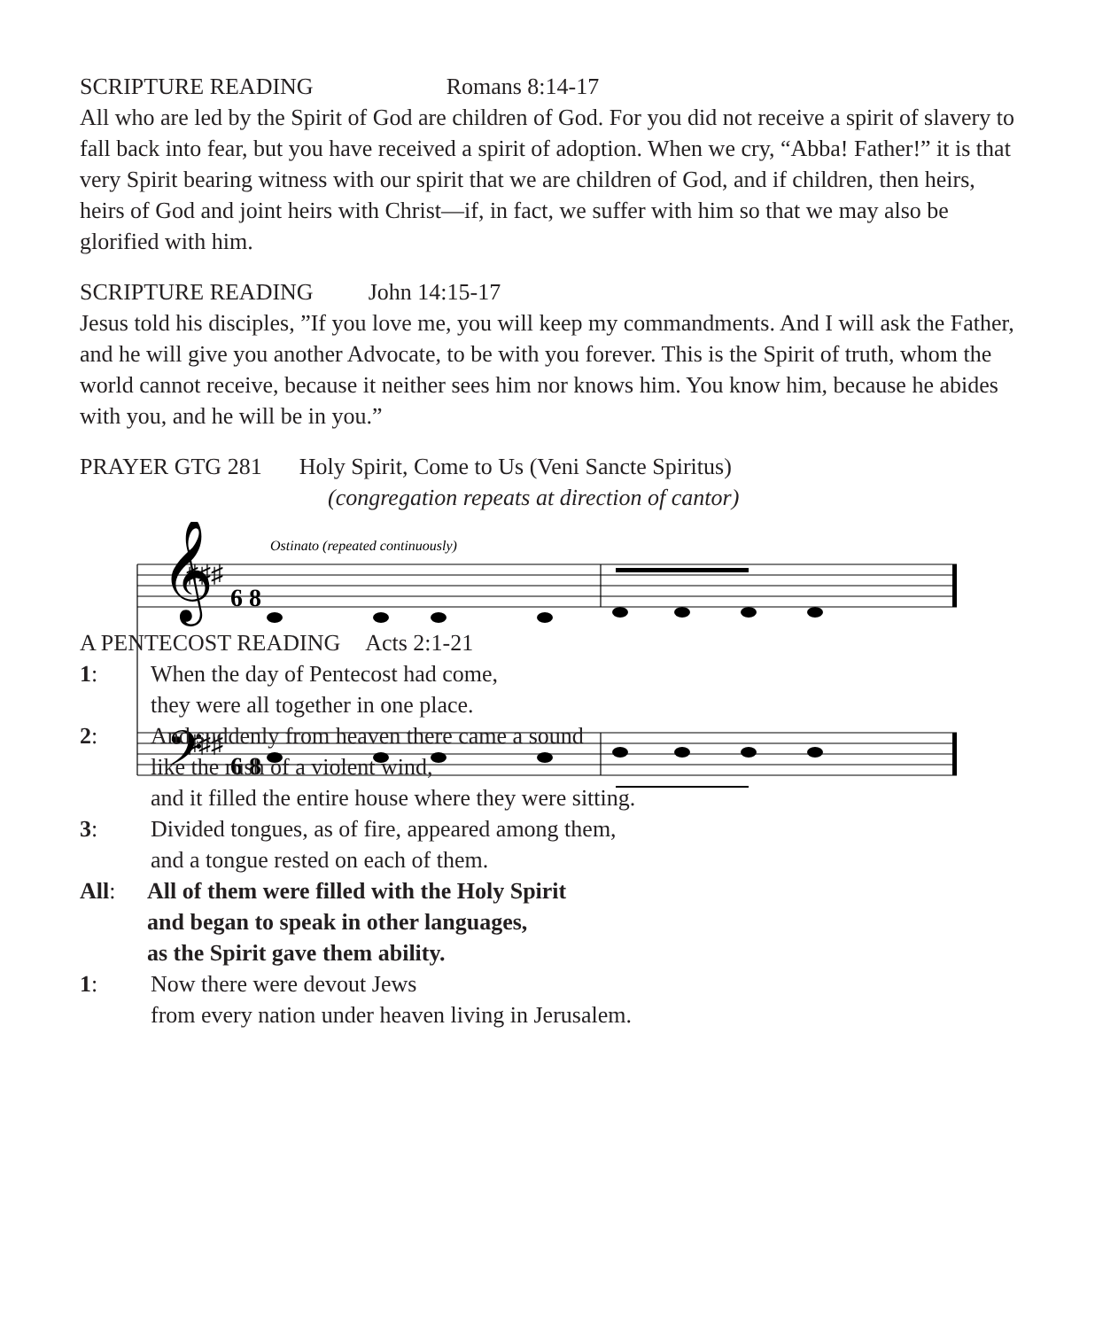SCRIPTURE READING Romans 8:14-17
All who are led by the Spirit of God are children of God. For you did not receive a spirit of slavery to fall back into fear, but you have received a spirit of adoption. When we cry, “Abba! Father!” it is that very Spirit bearing witness with our spirit that we are children of God, and if children, then heirs, heirs of God and joint heirs with Christ—if, in fact, we suffer with him so that we may also be glorified with him.
SCRIPTURE READING John 14:15-17
Jesus told his disciples, ”If you love me, you will keep my commandments. And I will ask the Father, and he will give you another Advocate, to be with you forever. This is the Spirit of truth, whom the world cannot receive, because it neither sees him nor knows him. You know him, because he abides with you, and he will be in you.”
PRAYER GTG 281 Holy Spirit, Come to Us (Veni Sancte Spiritus)
(congregation repeats at direction of cantor)
Ostinato (repeated continuously)
𝄞
𝄢
♯♯♯
♯♯♯
6 8
6 8
A PENTECOST READING Acts 2:1-21
1: When the day of Pentecost had come,
they were all together in one place.
2: And suddenly from heaven there came a sound
like the rush of a violent wind,
and it filled the entire house where they were sitting.
3: Divided tongues, as of fire, appeared among them,
and a tongue rested on each of them.
All: All of them were filled with the Holy Spirit
and began to speak in other languages,
as the Spirit gave them ability.
1: Now there were devout Jews
from every nation under heaven living in Jerusalem.